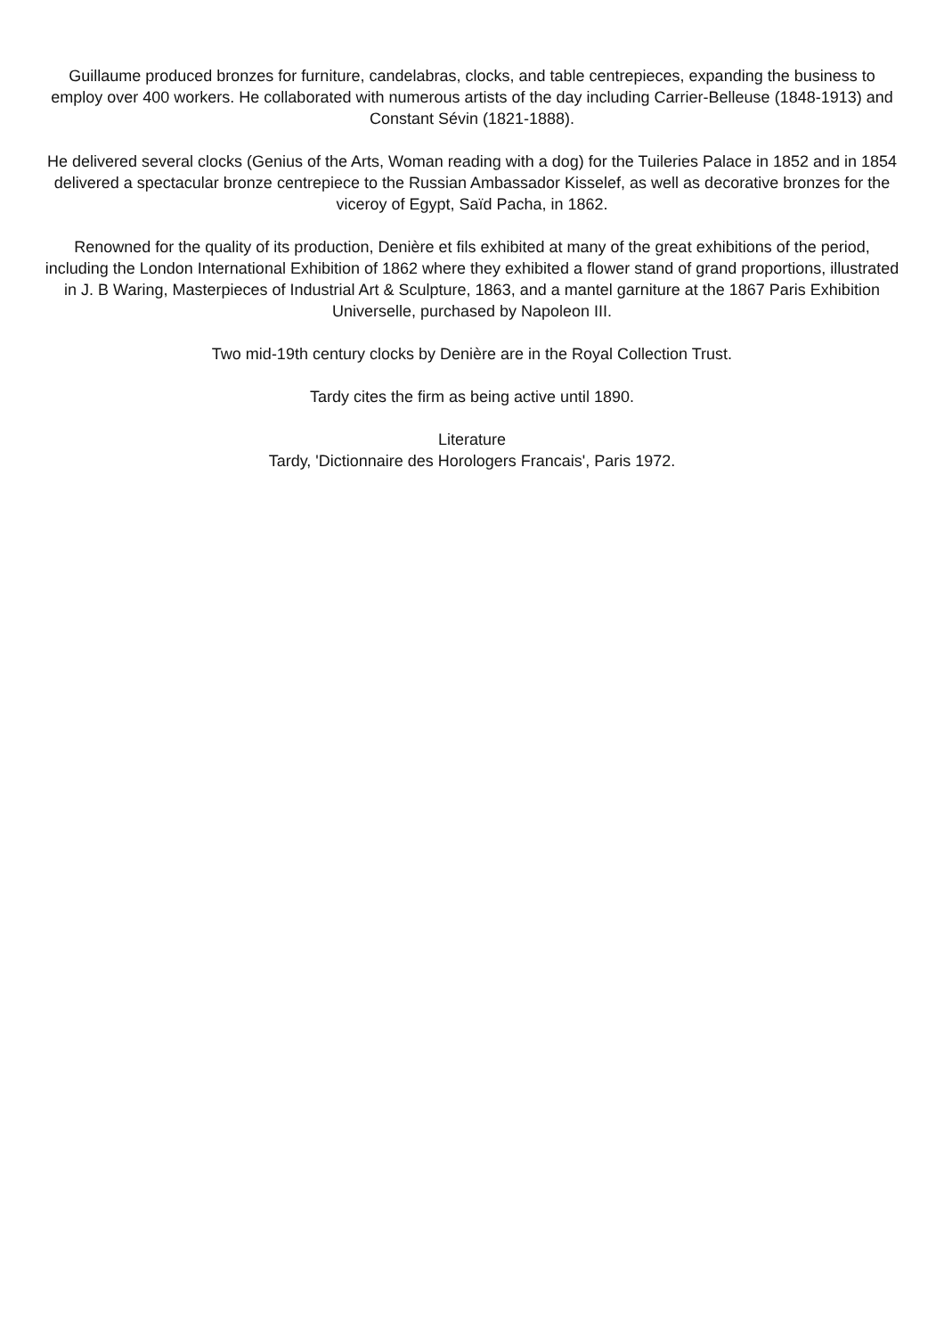Guillaume produced bronzes for furniture, candelabras, clocks, and table centrepieces, expanding the business to employ over 400 workers. He collaborated with numerous artists of the day including Carrier-Belleuse (1848-1913) and Constant Sévin (1821-1888).
He delivered several clocks (Genius of the Arts, Woman reading with a dog) for the Tuileries Palace in 1852 and in 1854 delivered a spectacular bronze centrepiece to the Russian Ambassador Kisselef, as well as decorative bronzes for the viceroy of Egypt, Saïd Pacha, in 1862.
Renowned for the quality of its production, Denière et fils exhibited at many of the great exhibitions of the period, including the London International Exhibition of 1862 where they exhibited a flower stand of grand proportions, illustrated in J. B Waring, Masterpieces of Industrial Art & Sculpture, 1863, and a mantel garniture at the 1867 Paris Exhibition Universelle, purchased by Napoleon III.
Two mid-19th century clocks by Denière are in the Royal Collection Trust.
Tardy cites the firm as being active until 1890.
Literature
Tardy, 'Dictionnaire des Horologers Francais', Paris 1972.